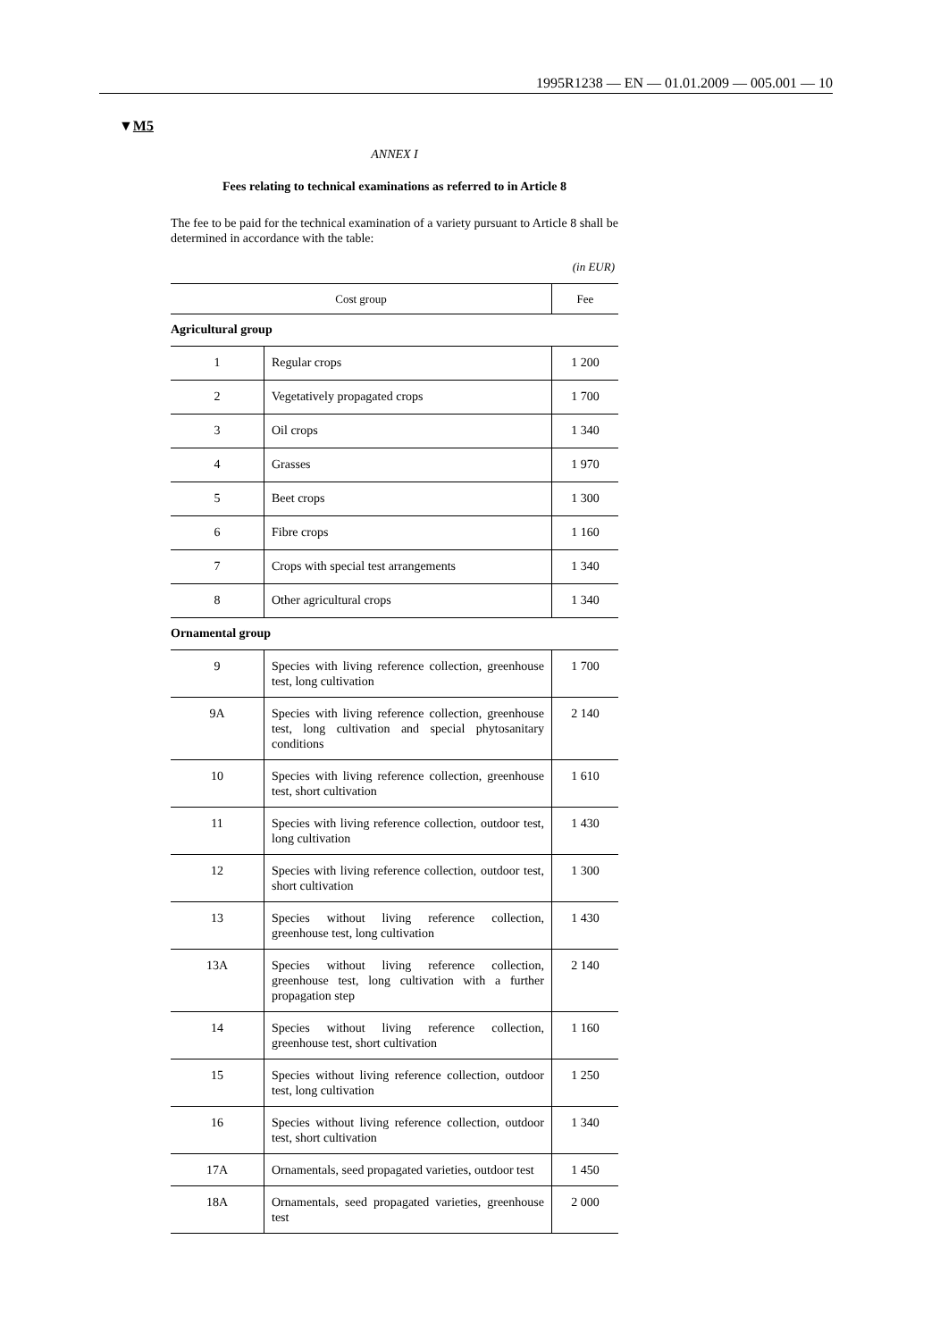1995R1238 — EN — 01.01.2009 — 005.001 — 10
▼M5
ANNEX I
Fees relating to technical examinations as referred to in Article 8
The fee to be paid for the technical examination of a variety pursuant to Article 8 shall be determined in accordance with the table:
(in EUR)
| Cost group | | Fee |
| --- | --- | --- |
| Agricultural group | | |
| 1 | Regular crops | 1 200 |
| 2 | Vegetatively propagated crops | 1 700 |
| 3 | Oil crops | 1 340 |
| 4 | Grasses | 1 970 |
| 5 | Beet crops | 1 300 |
| 6 | Fibre crops | 1 160 |
| 7 | Crops with special test arrangements | 1 340 |
| 8 | Other agricultural crops | 1 340 |
| Ornamental group | | |
| 9 | Species with living reference collection, greenhouse test, long cultivation | 1 700 |
| 9A | Species with living reference collection, greenhouse test, long cultivation and special phytosanitary conditions | 2 140 |
| 10 | Species with living reference collection, greenhouse test, short cultivation | 1 610 |
| 11 | Species with living reference collection, outdoor test, long cultivation | 1 430 |
| 12 | Species with living reference collection, outdoor test, short cultivation | 1 300 |
| 13 | Species without living reference collection, greenhouse test, long cultivation | 1 430 |
| 13A | Species without living reference collection, greenhouse test, long cultivation with a further propagation step | 2 140 |
| 14 | Species without living reference collection, greenhouse test, short cultivation | 1 160 |
| 15 | Species without living reference collection, outdoor test, long cultivation | 1 250 |
| 16 | Species without living reference collection, outdoor test, short cultivation | 1 340 |
| 17A | Ornamentals, seed propagated varieties, outdoor test | 1 450 |
| 18A | Ornamentals, seed propagated varieties, greenhouse test | 2 000 |